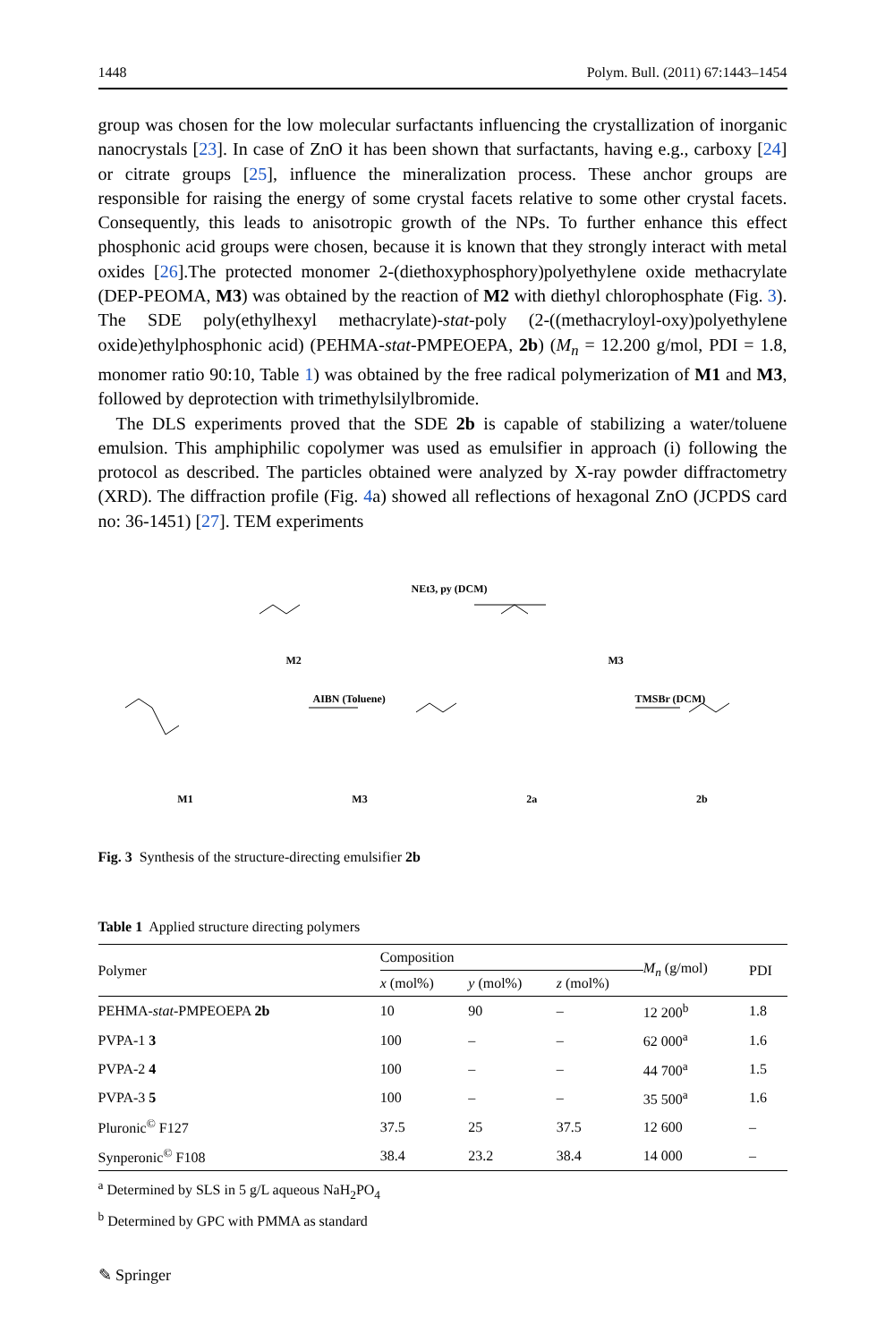1448 Polym. Bull. (2011) 67:1443–1454
group was chosen for the low molecular surfactants influencing the crystallization of inorganic nanocrystals [23]. In case of ZnO it has been shown that surfactants, having e.g., carboxy [24] or citrate groups [25], influence the mineralization process. These anchor groups are responsible for raising the energy of some crystal facets relative to some other crystal facets. Consequently, this leads to anisotropic growth of the NPs. To further enhance this effect phosphonic acid groups were chosen, because it is known that they strongly interact with metal oxides [26].The protected monomer 2-(diethoxyphosphory)polyethylene oxide methacrylate (DEP-PEOMA, M3) was obtained by the reaction of M2 with diethyl chlorophosphate (Fig. 3). The SDE poly(ethylhexyl methacrylate)-stat-poly (2-((methacryloyl-oxy)polyethylene oxide)ethylphosphonic acid) (PEHMA-stat-PMPEOEPA, 2b) (M<sub>n</sub> = 12.200 g/mol, PDI = 1.8, monomer ratio 90:10, Table 1) was obtained by the free radical polymerization of M1 and M3, followed by deprotection with trimethylsilylbromide.
The DLS experiments proved that the SDE 2b is capable of stabilizing a water/toluene emulsion. This amphiphilic copolymer was used as emulsifier in approach (i) following the protocol as described. The particles obtained were analyzed by X-ray powder diffractometry (XRD). The diffraction profile (Fig. 4a) showed all reflections of hexagonal ZnO (JCPDS card no: 36-1451) [27]. TEM experiments
NEt3, py (DCM)
AIBN (Toluene) TMSBr (DCM)
M2 M3
M1 M3 2a 2b
Fig. 3 Synthesis of the structure-directing emulsifier 2b
Table 1 Applied structure directing polymers
| Polymer | Composition | | | M<sub>n</sub> (g/mol) | PDI |
| --- | --- | --- | --- | --- | --- |
| | x (mol%) | y (mol%) | z (mol%) | | |
| PEHMA- stat -PMPEOEPA 2b | 10 | 90 | – | 12 200<sup>b</sup> | 1.8 |
| PVPA-1 3 | 100 | – | – | 62 000<sup>a</sup> | 1.6 |
| PVPA-2 4 | 100 | – | – | 44 700<sup>a</sup> | 1.5 |
| PVPA-3 5 | 100 | – | – | 35 500<sup>a</sup> | 1.6 |
| Pluronic<sup>©</sup> F127 | 37.5 | 25 | 37.5 | 12 600 | – |
| Synperonic<sup>©</sup> F108 | 38.4 | 23.2 | 38.4 | 14 000 | – |
<sup>a</sup> Determined by SLS in 5 g/L aqueous NaH<sub>2</sub>PO<sub>4</sub>
<sup>b</sup> Determined by GPC with PMMA as standard
✎ Springer